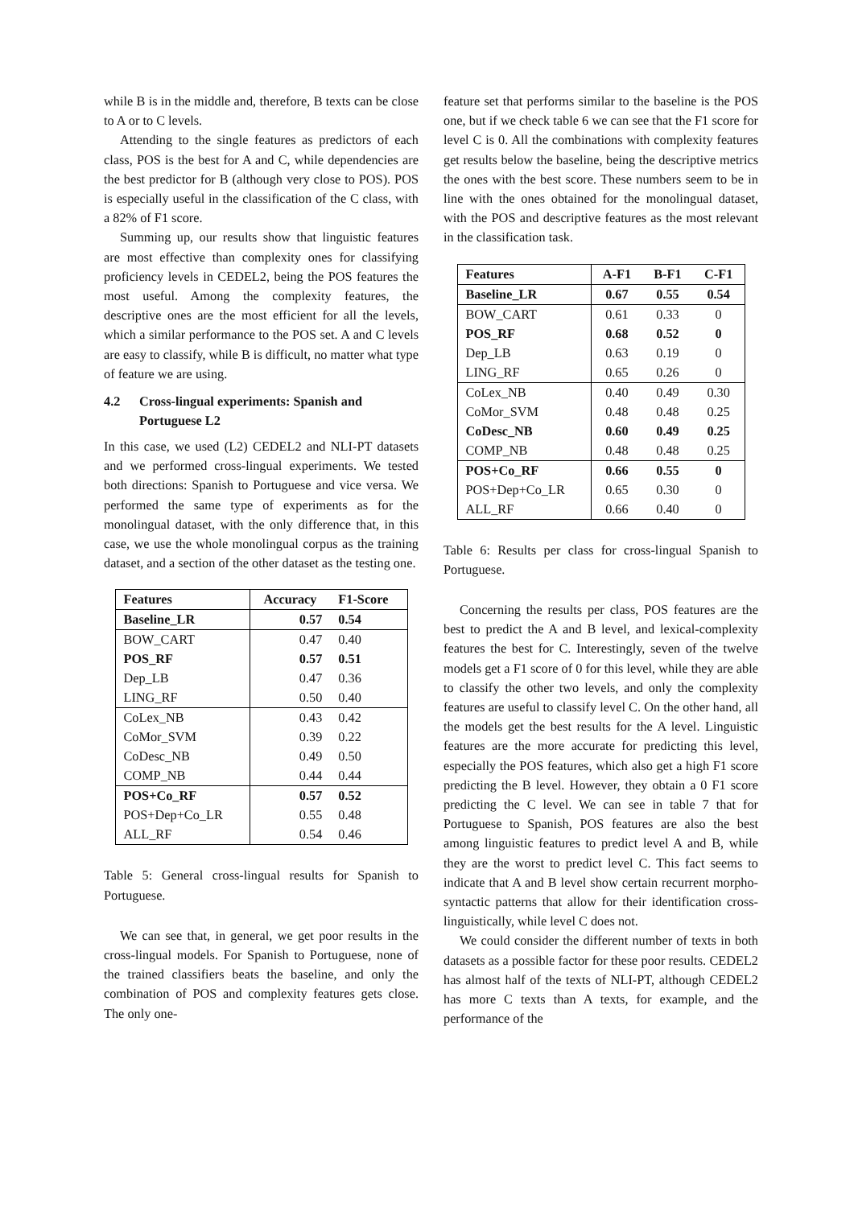while B is in the middle and, therefore, B texts can be close to A or to C levels.
Attending to the single features as predictors of each class, POS is the best for A and C, while dependencies are the best predictor for B (although very close to POS). POS is especially useful in the classification of the C class, with a 82% of F1 score.
Summing up, our results show that linguistic features are most effective than complexity ones for classifying proficiency levels in CEDEL2, being the POS features the most useful. Among the complexity features, the descriptive ones are the most efficient for all the levels, which a similar performance to the POS set. A and C levels are easy to classify, while B is difficult, no matter what type of feature we are using.
4.2 Cross-lingual experiments: Spanish and Portuguese L2
In this case, we used (L2) CEDEL2 and NLI-PT datasets and we performed cross-lingual experiments. We tested both directions: Spanish to Portuguese and vice versa. We performed the same type of experiments as for the monolingual dataset, with the only difference that, in this case, we use the whole monolingual corpus as the training dataset, and a section of the other dataset as the testing one.
| Features | Accuracy | F1-Score |
| --- | --- | --- |
| Baseline_LR | 0.57 | 0.54 |
| BOW_CART | 0.47 | 0.40 |
| POS_RF | 0.57 | 0.51 |
| Dep_LB | 0.47 | 0.36 |
| LING_RF | 0.50 | 0.40 |
| CoLex_NB | 0.43 | 0.42 |
| CoMor_SVM | 0.39 | 0.22 |
| CoDesc_NB | 0.49 | 0.50 |
| COMP_NB | 0.44 | 0.44 |
| POS+Co_RF | 0.57 | 0.52 |
| POS+Dep+Co_LR | 0.55 | 0.48 |
| ALL_RF | 0.54 | 0.46 |
Table 5: General cross-lingual results for Spanish to Portuguese.
We can see that, in general, we get poor results in the cross-lingual models. For Spanish to Portuguese, none of the trained classifiers beats the baseline, and only the combination of POS and complexity features gets close. The only one-
feature set that performs similar to the baseline is the POS one, but if we check table 6 we can see that the F1 score for level C is 0. All the combinations with complexity features get results below the baseline, being the descriptive metrics the ones with the best score. These numbers seem to be in line with the ones obtained for the monolingual dataset, with the POS and descriptive features as the most relevant in the classification task.
| Features | A-F1 | B-F1 | C-F1 |
| --- | --- | --- | --- |
| Baseline_LR | 0.67 | 0.55 | 0.54 |
| BOW_CART | 0.61 | 0.33 | 0 |
| POS_RF | 0.68 | 0.52 | 0 |
| Dep_LB | 0.63 | 0.19 | 0 |
| LING_RF | 0.65 | 0.26 | 0 |
| CoLex_NB | 0.40 | 0.49 | 0.30 |
| CoMor_SVM | 0.48 | 0.48 | 0.25 |
| CoDesc_NB | 0.60 | 0.49 | 0.25 |
| COMP_NB | 0.48 | 0.48 | 0.25 |
| POS+Co_RF | 0.66 | 0.55 | 0 |
| POS+Dep+Co_LR | 0.65 | 0.30 | 0 |
| ALL_RF | 0.66 | 0.40 | 0 |
Table 6: Results per class for cross-lingual Spanish to Portuguese.
Concerning the results per class, POS features are the best to predict the A and B level, and lexical-complexity features the best for C. Interestingly, seven of the twelve models get a F1 score of 0 for this level, while they are able to classify the other two levels, and only the complexity features are useful to classify level C. On the other hand, all the models get the best results for the A level. Linguistic features are the more accurate for predicting this level, especially the POS features, which also get a high F1 score predicting the B level. However, they obtain a 0 F1 score predicting the C level. We can see in table 7 that for Portuguese to Spanish, POS features are also the best among linguistic features to predict level A and B, while they are the worst to predict level C. This fact seems to indicate that A and B level show certain recurrent morpho-syntactic patterns that allow for their identification cross-linguistically, while level C does not.
We could consider the different number of texts in both datasets as a possible factor for these poor results. CEDEL2 has almost half of the texts of NLI-PT, although CEDEL2 has more C texts than A texts, for example, and the performance of the